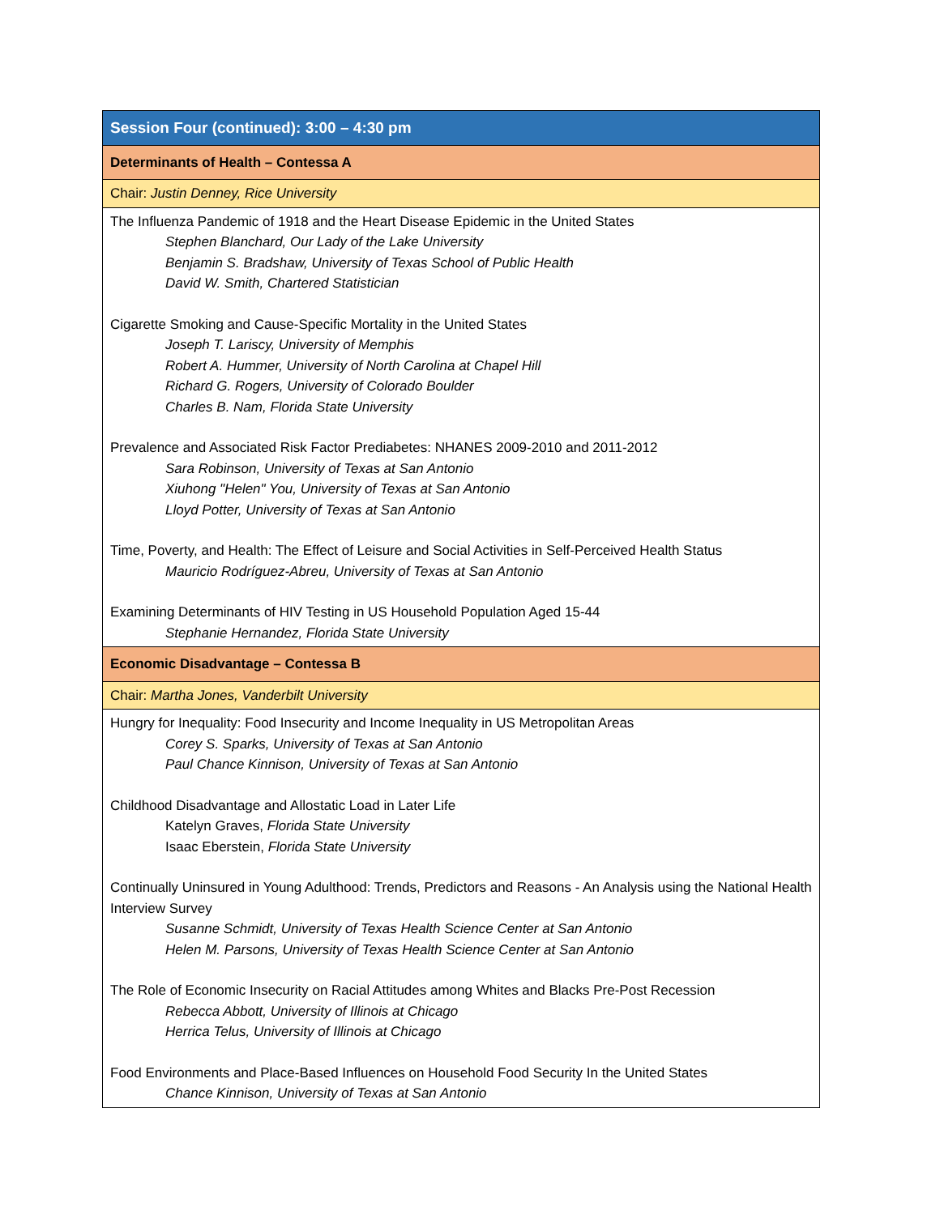| Session Four (continued): 3:00 – 4:30 pm |
| Determinants of Health – Contessa A |
| Chair: Justin Denney, Rice University |
| The Influenza Pandemic of 1918 and the Heart Disease Epidemic in the United States Stephen Blanchard, Our Lady of the Lake University Benjamin S. Bradshaw, University of Texas School of Public Health David W. Smith, Chartered Statistician Cigarette Smoking and Cause-Specific Mortality in the United States Joseph T. Lariscy, University of Memphis Robert A. Hummer, University of North Carolina at Chapel Hill Richard G. Rogers, University of Colorado Boulder Charles B. Nam, Florida State University Prevalence and Associated Risk Factor Prediabetes: NHANES 2009-2010 and 2011-2012 Sara Robinson, University of Texas at San Antonio Xiuhong "Helen" You, University of Texas at San Antonio Lloyd Potter, University of Texas at San Antonio Time, Poverty, and Health: The Effect of Leisure and Social Activities in Self-Perceived Health Status Mauricio Rodríguez-Abreu, University of Texas at San Antonio Examining Determinants of HIV Testing in US Household Population Aged 15-44 Stephanie Hernandez, Florida State University |
| Economic Disadvantage – Contessa B |
| Chair: Martha Jones, Vanderbilt University |
| Hungry for Inequality: Food Insecurity and Income Inequality in US Metropolitan Areas Corey S. Sparks, University of Texas at San Antonio Paul Chance Kinnison, University of Texas at San Antonio Childhood Disadvantage and Allostatic Load in Later Life Katelyn Graves, Florida State University Isaac Eberstein, Florida State University Continually Uninsured in Young Adulthood: Trends, Predictors and Reasons - An Analysis using the National Health Interview Survey Susanne Schmidt, University of Texas Health Science Center at San Antonio Helen M. Parsons, University of Texas Health Science Center at San Antonio The Role of Economic Insecurity on Racial Attitudes among Whites and Blacks Pre-Post Recession Rebecca Abbott, University of Illinois at Chicago Herrica Telus, University of Illinois at Chicago Food Environments and Place-Based Influences on Household Food Security In the United States Chance Kinnison, University of Texas at San Antonio |